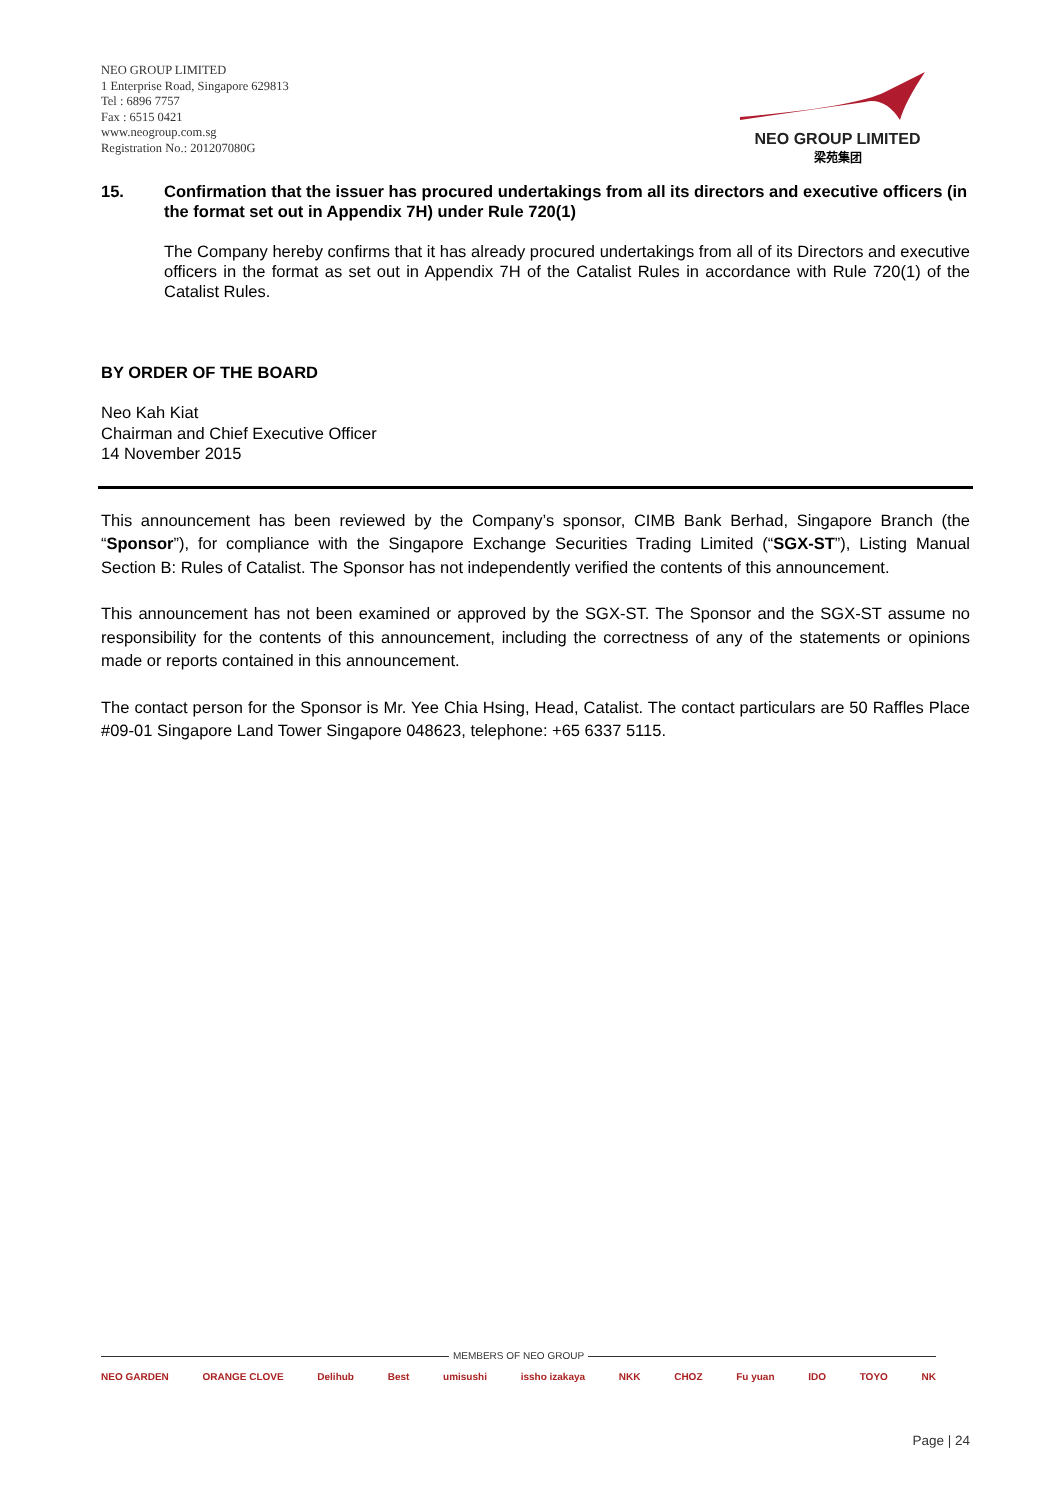NEO GROUP LIMITED
1 Enterprise Road, Singapore 629813
Tel : 6896 7757
Fax : 6515 0421
www.neogroup.com.sg
Registration No.: 201207080G
NEO GROUP LIMITED
梁苑集团
15. Confirmation that the issuer has procured undertakings from all its directors and executive officers (in the format set out in Appendix 7H) under Rule 720(1)
The Company hereby confirms that it has already procured undertakings from all of its Directors and executive officers in the format as set out in Appendix 7H of the Catalist Rules in accordance with Rule 720(1) of the Catalist Rules.
BY ORDER OF THE BOARD
Neo Kah Kiat
Chairman and Chief Executive Officer
14 November 2015
This announcement has been reviewed by the Company’s sponsor, CIMB Bank Berhad, Singapore Branch (the “Sponsor”), for compliance with the Singapore Exchange Securities Trading Limited (“SGX-ST”), Listing Manual Section B: Rules of Catalist. The Sponsor has not independently verified the contents of this announcement.
This announcement has not been examined or approved by the SGX-ST. The Sponsor and the SGX-ST assume no responsibility for the contents of this announcement, including the correctness of any of the statements or opinions made or reports contained in this announcement.
The contact person for the Sponsor is Mr. Yee Chia Hsing, Head, Catalist. The contact particulars are 50 Raffles Place #09-01 Singapore Land Tower Singapore 048623, telephone: +65 6337 5115.
MEMBERS OF NEO GROUP
NEO GARDEN ORANGE CLOVE Delihub Best umisushi issho izakaya NKK CHOZ Fu yuan IDO TOYO NK
Page | 24